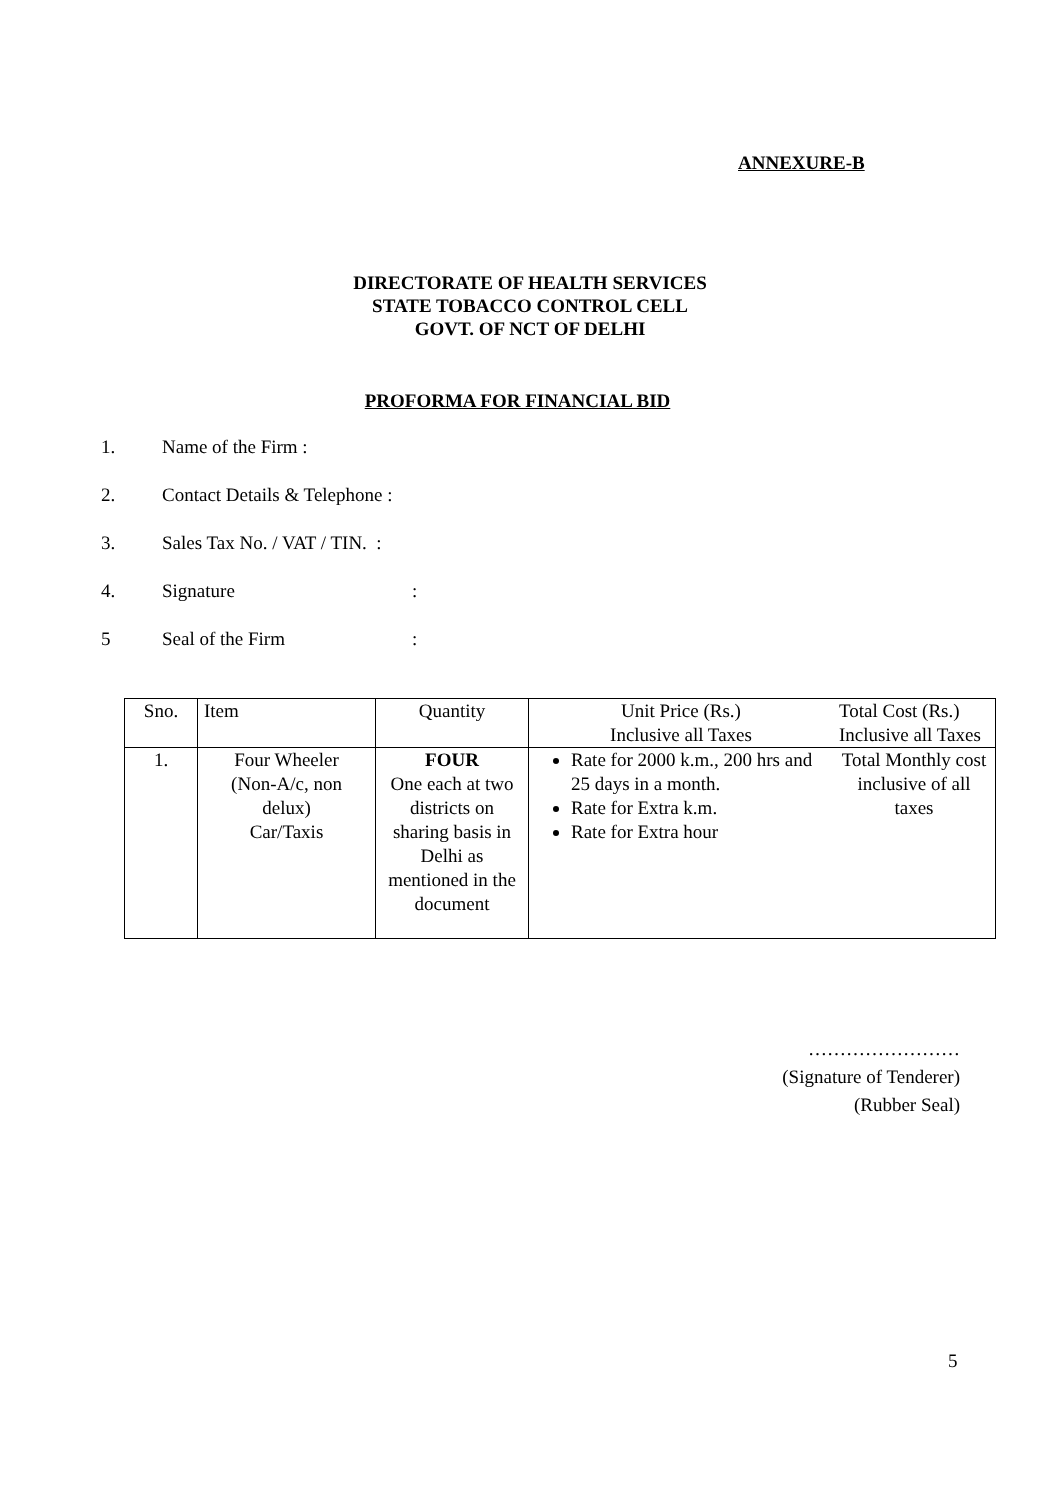ANNEXURE-B
DIRECTORATE OF HEALTH SERVICES
STATE TOBACCO CONTROL CELL
GOVT. OF NCT OF DELHI
PROFORMA FOR FINANCIAL BID
1. Name of the Firm :
2. Contact Details & Telephone :
3. Sales Tax No. / VAT / TIN. :
4. Signature:
5 Seal of the Firm:
| Sno. | Item | Quantity | Unit Price (Rs.) Inclusive all Taxes | Total Cost (Rs.) Inclusive all Taxes |
| 1. | Four Wheeler (Non-A/c, non delux) Car/Taxis | FOUR One each at two districts on sharing basis in Delhi as mentioned in the document | Rate for 2000 k.m., 200 hrs and 25 days in a month. Rate for Extra k.m. Rate for Extra hour | Total Monthly cost inclusive of all taxes |
……………………
(Signature of Tenderer)
(Rubber Seal)
5